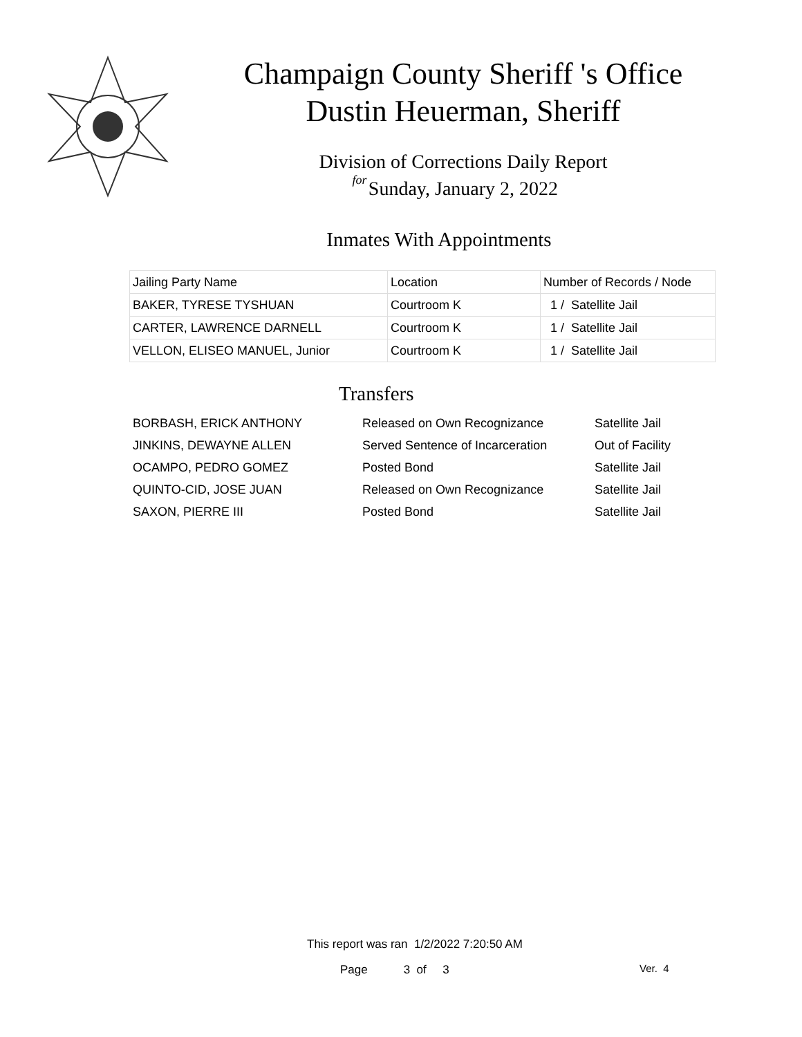Champaign County Sheriff 's Office
Dustin Heuerman, Sheriff
Division of Corrections Daily Report
for
Sunday, January 2, 2022
Inmates With Appointments
| Jailing Party Name | Location | Number of Records / Node |
| --- | --- | --- |
| BAKER, TYRESE TYSHUAN | Courtroom K | 1 / Satellite Jail |
| CARTER, LAWRENCE DARNELL | Courtroom K | 1 / Satellite Jail |
| VELLON, ELISEO MANUEL, Junior | Courtroom K | 1 / Satellite Jail |
Transfers
| BORBASH, ERICK ANTHONY | Released on Own Recognizance | Satellite Jail |
| JINKINS, DEWAYNE ALLEN | Served Sentence of Incarceration | Out of Facility |
| OCAMPO, PEDRO GOMEZ | Posted Bond | Satellite Jail |
| QUINTO-CID, JOSE JUAN | Released on Own Recognizance | Satellite Jail |
| SAXON, PIERRE III | Posted Bond | Satellite Jail |
This report was ran 1/2/2022 7:20:50 AM
Page 3 of 3 Ver. 4